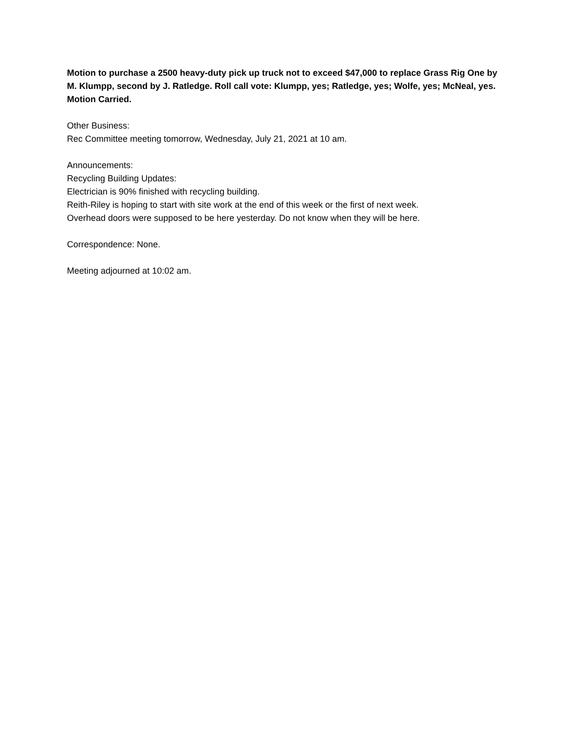Motion to purchase a 2500 heavy-duty pick up truck not to exceed $47,000 to replace Grass Rig One by M. Klumpp, second by J. Ratledge. Roll call vote: Klumpp, yes; Ratledge, yes; Wolfe, yes; McNeal, yes. Motion Carried.
Other Business:
Rec Committee meeting tomorrow, Wednesday, July 21, 2021 at 10 am.
Announcements:
Recycling Building Updates:
Electrician is 90% finished with recycling building.
Reith-Riley is hoping to start with site work at the end of this week or the first of next week.
Overhead doors were supposed to be here yesterday. Do not know when they will be here.
Correspondence: None.
Meeting adjourned at 10:02 am.